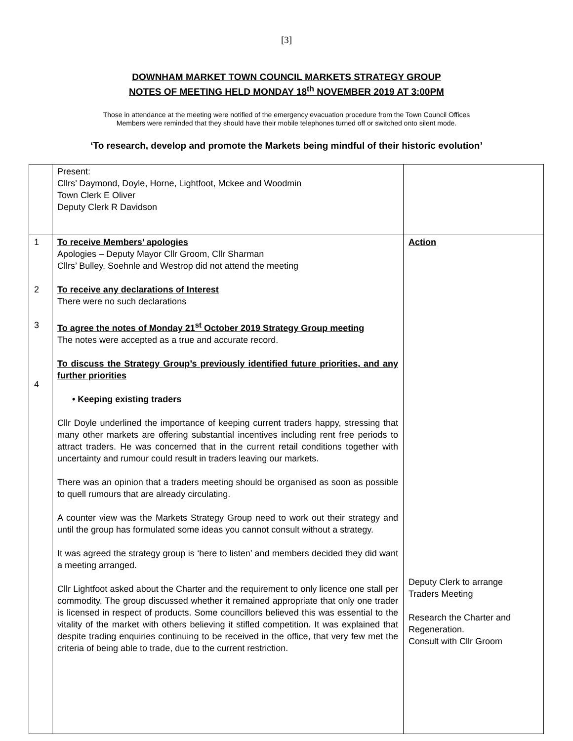[3]
DOWNHAM MARKET TOWN COUNCIL MARKETS STRATEGY GROUP
NOTES OF MEETING HELD MONDAY 18<sup>th</sup> NOVEMBER 2019 AT 3:00PM
Those in attendance at the meeting were notified of the emergency evacuation procedure from the Town Council Offices
Members were reminded that they should have their mobile telephones turned off or switched onto silent mode.
‘To research, develop and promote the Markets being mindful of their historic evolution’
| | Present: Cllrs’ Daymond, Doyle, Horne, Lightfoot, Mckee and Woodmin Town Clerk E Oliver Deputy Clerk R Davidson | |
| 1 2 3 4 | To receive Members’ apologies Apologies – Deputy Mayor Cllr Groom, Cllr Sharman Cllrs’ Bulley, Soehnle and Westrop did not attend the meeting To receive any declarations of Interest There were no such declarations To agree the notes of Monday 21<sup>st</sup> October 2019 Strategy Group meeting The notes were accepted as a true and accurate record. To discuss the Strategy Group’s previously identified future priorities, and any further priorities • Keeping existing traders Cllr Doyle underlined the importance of keeping current traders happy, stressing that many other markets are offering substantial incentives including rent free periods to attract traders. He was concerned that in the current retail conditions together with uncertainty and rumour could result in traders leaving our markets. There was an opinion that a traders meeting should be organised as soon as possible to quell rumours that are already circulating. A counter view was the Markets Strategy Group need to work out their strategy and until the group has formulated some ideas you cannot consult without a strategy. It was agreed the strategy group is ‘here to listen’ and members decided they did want a meeting arranged. Cllr Lightfoot asked about the Charter and the requirement to only licence one stall per commodity. The group discussed whether it remained appropriate that only one trader is licensed in respect of products. Some councillors believed this was essential to the vitality of the market with others believing it stifled competition. It was explained that despite trading enquiries continuing to be received in the office, that very few met the criteria of being able to trade, due to the current restriction. | Action Deputy Clerk to arrange Traders Meeting Research the Charter and Regeneration. Consult with Cllr Groom |